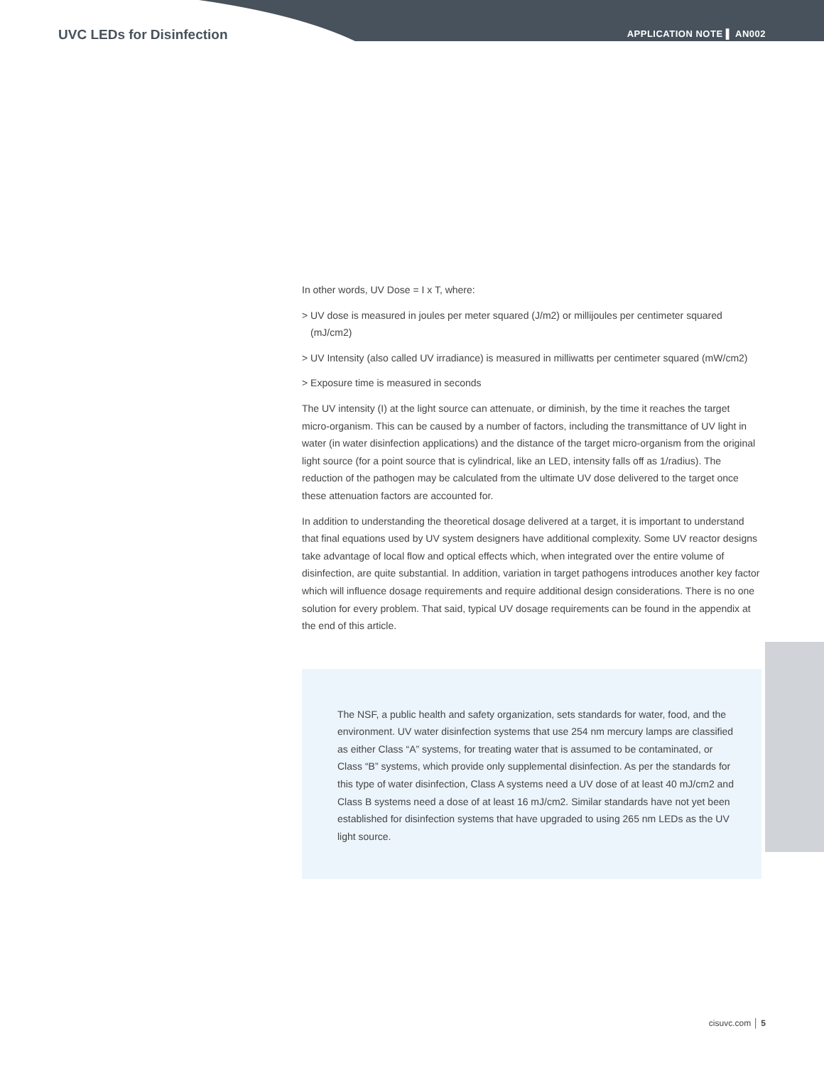UVC LEDs for Disinfection APPLICATION NOTE ▌ AN002
In other words, UV Dose = I x T, where:
> UV dose is measured in joules per meter squared (J/m2) or millijoules per centimeter squared (mJ/cm2)
> UV Intensity (also called UV irradiance) is measured in milliwatts per centimeter squared (mW/cm2)
> Exposure time is measured in seconds
The UV intensity (I) at the light source can attenuate, or diminish, by the time it reaches the target micro-organism. This can be caused by a number of factors, including the transmittance of UV light in water (in water disinfection applications) and the distance of the target micro-organism from the original light source (for a point source that is cylindrical, like an LED, intensity falls off as 1/radius). The reduction of the pathogen may be calculated from the ultimate UV dose delivered to the target once these attenuation factors are accounted for.
In addition to understanding the theoretical dosage delivered at a target, it is important to understand that final equations used by UV system designers have additional complexity. Some UV reactor designs take advantage of local flow and optical effects which, when integrated over the entire volume of disinfection, are quite substantial. In addition, variation in target pathogens introduces another key factor which will influence dosage requirements and require additional design considerations. There is no one solution for every problem. That said, typical UV dosage requirements can be found in the appendix at the end of this article.
The NSF, a public health and safety organization, sets standards for water, food, and the environment. UV water disinfection systems that use 254 nm mercury lamps are classified as either Class “A” systems, for treating water that is assumed to be contaminated, or Class “B” systems, which provide only supplemental disinfection. As per the standards for this type of water disinfection, Class A systems need a UV dose of at least 40 mJ/cm2 and Class B systems need a dose of at least 16 mJ/cm2. Similar standards have not yet been established for disinfection systems that have upgraded to using 265 nm LEDs as the UV light source.
cisuvc.com │ 5